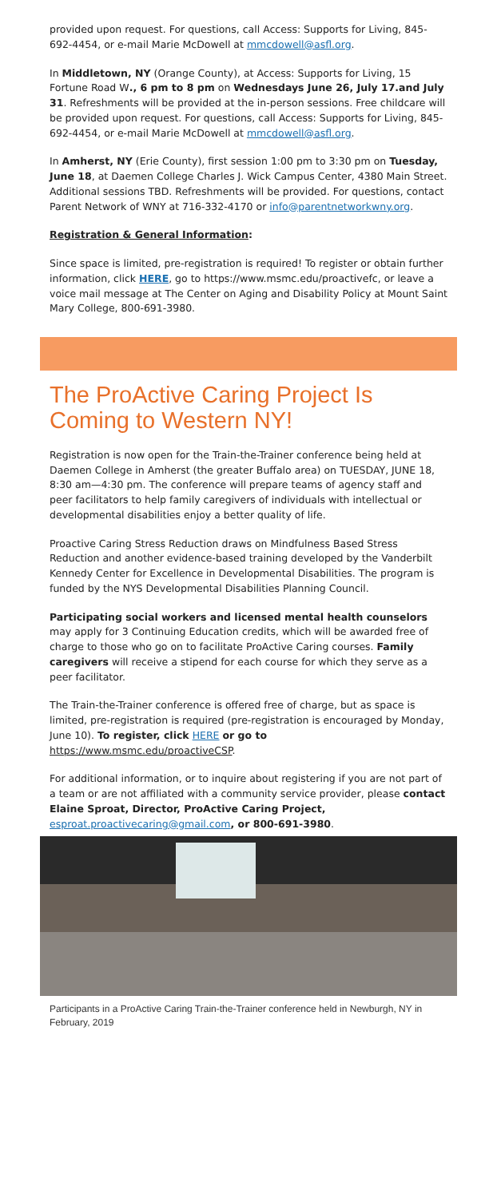provided upon request. For questions, call Access: Supports for Living, 845-692-4454, or e-mail Marie McDowell at mmcdowell@asfl.org.
In Middletown, NY (Orange County), at Access: Supports for Living, 15 Fortune Road W., 6 pm to 8 pm on Wednesdays June 26, July 17.and July 31. Refreshments will be provided at the in-person sessions. Free childcare will be provided upon request. For questions, call Access: Supports for Living, 845-692-4454, or e-mail Marie McDowell at mmcdowell@asfl.org.
In Amherst, NY (Erie County), first session 1:00 pm to 3:30 pm on Tuesday, June 18, at Daemen College Charles J. Wick Campus Center, 4380 Main Street. Additional sessions TBD. Refreshments will be provided. For questions, contact Parent Network of WNY at 716-332-4170 or info@parentnetworkwny.org.
Registration & General Information:
Since space is limited, pre-registration is required! To register or obtain further information, click HERE, go to https://www.msmc.edu/proactivefc, or leave a voice mail message at The Center on Aging and Disability Policy at Mount Saint Mary College, 800-691-3980.
The ProActive Caring Project Is Coming to Western NY!
Registration is now open for the Train-the-Trainer conference being held at Daemen College in Amherst (the greater Buffalo area) on TUESDAY, JUNE 18, 8:30 am—4:30 pm. The conference will prepare teams of agency staff and peer facilitators to help family caregivers of individuals with intellectual or developmental disabilities enjoy a better quality of life.
Proactive Caring Stress Reduction draws on Mindfulness Based Stress Reduction and another evidence-based training developed by the Vanderbilt Kennedy Center for Excellence in Developmental Disabilities. The program is funded by the NYS Developmental Disabilities Planning Council.
Participating social workers and licensed mental health counselors may apply for 3 Continuing Education credits, which will be awarded free of charge to those who go on to facilitate ProActive Caring courses. Family caregivers will receive a stipend for each course for which they serve as a peer facilitator.
The Train-the-Trainer conference is offered free of charge, but as space is limited, pre-registration is required (pre-registration is encouraged by Monday, June 10). To register, click HERE or go to https://www.msmc.edu/proactiveCSP.
For additional information, or to inquire about registering if you are not part of a team or are not affiliated with a community service provider, please contact Elaine Sproat, Director, ProActive Caring Project, esproat.proactivecaring@gmail.com, or 800-691-3980.
Participants in a ProActive Caring Train-the-Trainer conference held in Newburgh, NY in February, 2019